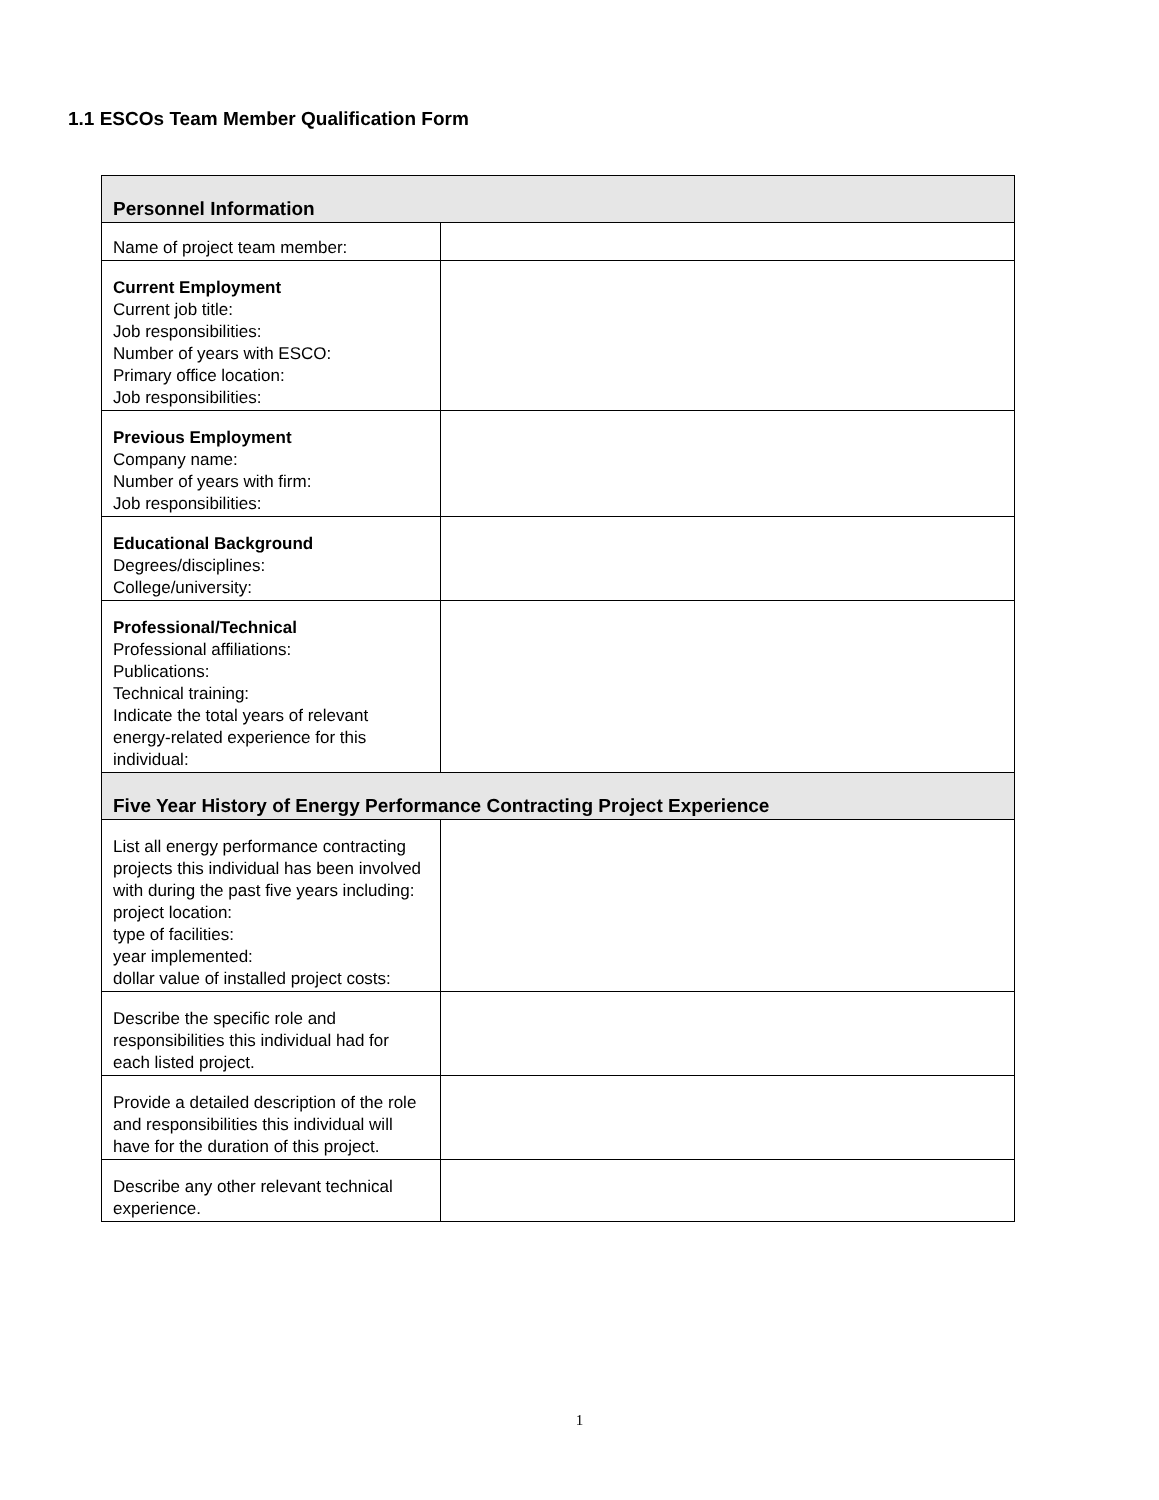1.1 ESCOs Team Member Qualification Form
| Personnel Information | |
| --- | --- |
| Name of project team member: | |
| Current Employment Current job title: Job responsibilities: Number of years with ESCO: Primary office location: Job responsibilities: | |
| Previous Employment Company name: Number of years with firm: Job responsibilities: | |
| Educational Background Degrees/disciplines: College/university: | |
| Professional/Technical Professional affiliations: Publications: Technical training: Indicate the total years of relevant energy-related experience for this individual: | |
| Five Year History of Energy Performance Contracting Project Experience | |
| List all energy performance contracting projects this individual has been involved with during the past five years including: project location: type of facilities: year implemented: dollar value of installed project costs: | |
| Describe the specific role and responsibilities this individual had for each listed project. | |
| Provide a detailed description of the role and responsibilities this individual will have for the duration of this project. | |
| Describe any other relevant technical experience. | |
1